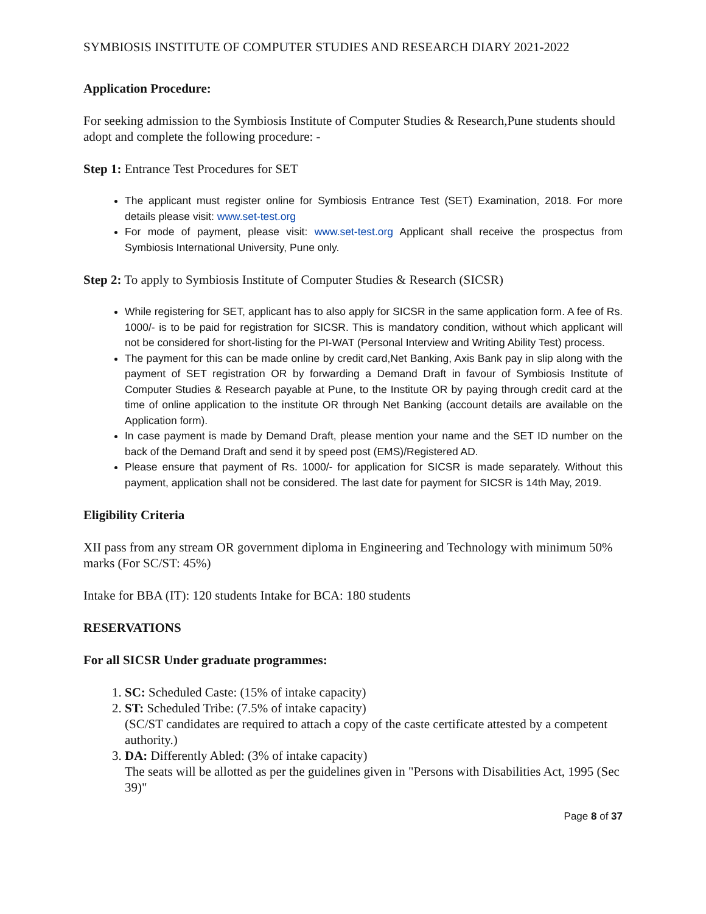SYMBIOSIS INSTITUTE OF COMPUTER STUDIES AND RESEARCH DIARY 2021-2022
Application Procedure:
For seeking admission to the Symbiosis Institute of Computer Studies & Research,Pune students should adopt and complete the following procedure: -
Step 1: Entrance Test Procedures for SET
The applicant must register online for Symbiosis Entrance Test (SET) Examination, 2018. For more details please visit: www.set-test.org
For mode of payment, please visit: www.set-test.org Applicant shall receive the prospectus from Symbiosis International University, Pune only.
Step 2: To apply to Symbiosis Institute of Computer Studies & Research (SICSR)
While registering for SET, applicant has to also apply for SICSR in the same application form. A fee of Rs. 1000/- is to be paid for registration for SICSR. This is mandatory condition, without which applicant will not be considered for short-listing for the PI-WAT (Personal Interview and Writing Ability Test) process.
The payment for this can be made online by credit card,Net Banking, Axis Bank pay in slip along with the payment of SET registration OR by forwarding a Demand Draft in favour of Symbiosis Institute of Computer Studies & Research payable at Pune, to the Institute OR by paying through credit card at the time of online application to the institute OR through Net Banking (account details are available on the Application form).
In case payment is made by Demand Draft, please mention your name and the SET ID number on the back of the Demand Draft and send it by speed post (EMS)/Registered AD.
Please ensure that payment of Rs. 1000/- for application for SICSR is made separately. Without this payment, application shall not be considered. The last date for payment for SICSR is 14th May, 2019.
Eligibility Criteria
XII pass from any stream OR government diploma in Engineering and Technology with minimum 50% marks (For SC/ST: 45%)
Intake for BBA (IT): 120 students Intake for BCA: 180 students
RESERVATIONS
For all SICSR Under graduate programmes:
1. SC: Scheduled Caste: (15% of intake capacity)
2. ST: Scheduled Tribe: (7.5% of intake capacity)
(SC/ST candidates are required to attach a copy of the caste certificate attested by a competent authority.)
3. DA: Differently Abled: (3% of intake capacity)
The seats will be allotted as per the guidelines given in "Persons with Disabilities Act, 1995 (Sec 39)"
Page 8 of 37